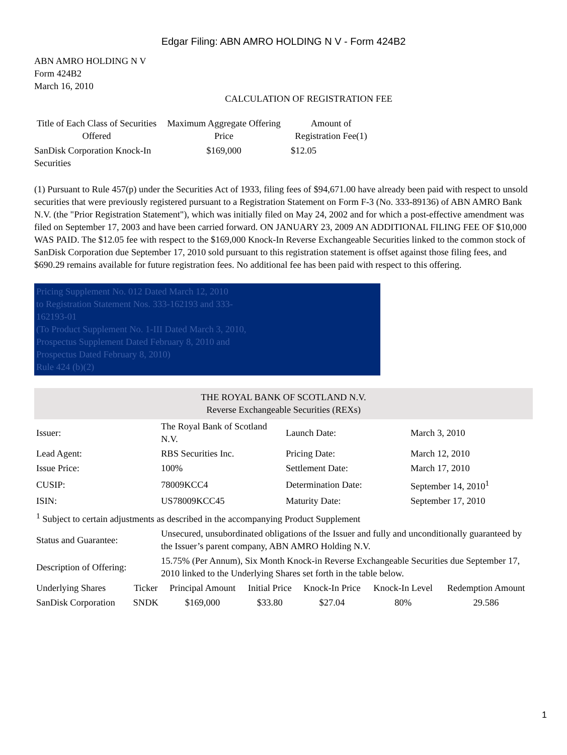Edgar Filing: ABN AMRO HOLDING N V - Form 424B2
ABN AMRO HOLDING N V
Form 424B2
March 16, 2010
CALCULATION OF REGISTRATION FEE
| Title of Each Class of Securities Offered | Maximum Aggregate Offering Price | Amount of Registration Fee(1) |
| --- | --- | --- |
| SanDisk Corporation Knock-In Securities | $169,000 | $12.05 |
(1) Pursuant to Rule 457(p) under the Securities Act of 1933, filing fees of $94,671.00 have already been paid with respect to unsold securities that were previously registered pursuant to a Registration Statement on Form F-3 (No. 333-89136) of ABN AMRO Bank N.V. (the "Prior Registration Statement"), which was initially filed on May 24, 2002 and for which a post-effective amendment was filed on September 17, 2003 and have been carried forward. ON JANUARY 23, 2009 AN ADDITIONAL FILING FEE OF $10,000 WAS PAID. The $12.05 fee with respect to the $169,000 Knock-In Reverse Exchangeable Securities linked to the common stock of SanDisk Corporation due September 17, 2010 sold pursuant to this registration statement is offset against those filing fees, and $690.29 remains available for future registration fees. No additional fee has been paid with respect to this offering.
Pricing Supplement No. 012 Dated March 12, 2010
to Registration Statement Nos. 333-162193 and 333-162193-01
(To Product Supplement No. 1-III Dated March 3, 2010,
Prospectus Supplement Dated February 8, 2010 and Prospectus Dated February 8, 2010)
Rule 424 (b)(2)
THE ROYAL BANK OF SCOTLAND N.V.
Reverse Exchangeable Securities (REXs)
| Issuer: | The Royal Bank of Scotland N.V. | Launch Date: | March 3, 2010 |
| Lead Agent: | RBS Securities Inc. | Pricing Date: | March 12, 2010 |
| Issue Price: | 100% | Settlement Date: | March 17, 2010 |
| CUSIP: | 78009KCC4 | Determination Date: | September 14, 2010<sup>1</sup> |
| ISIN: | US78009KCC45 | Maturity Date: | September 17, 2010 |
| <sup>1</sup> Subject to certain adjustments as described in the accompanying Product Supplement | | | |
| Status and Guarantee: | Unsecured, unsubordinated obligations of the Issuer and fully and unconditionally guaranteed by the Issuer’s parent company, ABN AMRO Holding N.V. | | |
| Description of Offering: | 15.75% (Per Annum), Six Month Knock-in Reverse Exchangeable Securities due September 17, 2010 linked to the Underlying Shares set forth in the table below. | | |
| Underlying Shares | Ticker | Principal Amount | Initial Price | Knock-In Price | Knock-In Level | Redemption Amount |
| --- | --- | --- | --- | --- | --- | --- |
| SanDisk Corporation | SNDK | $169,000 | $33.80 | $27.04 | 80% | 29.586 |
1